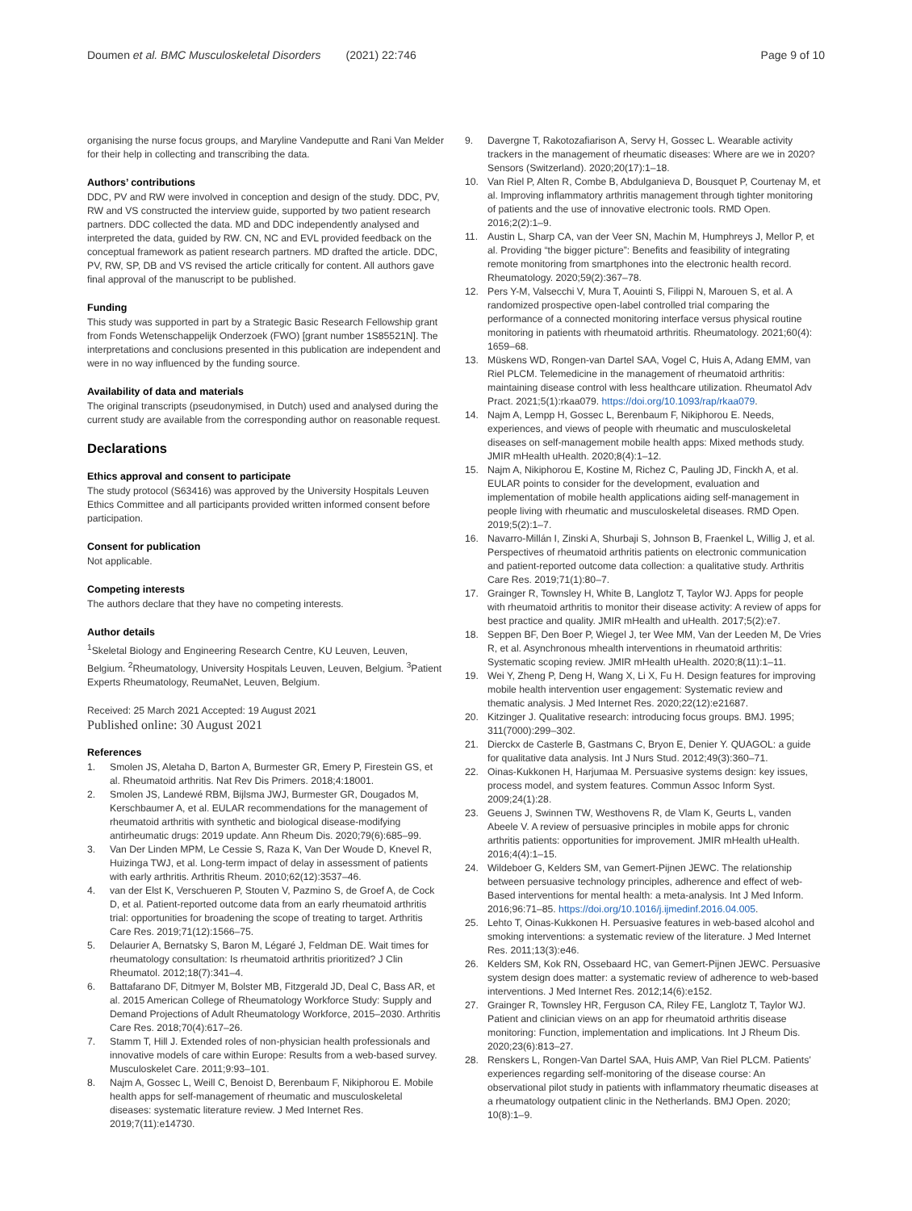Doumen et al. BMC Musculoskeletal Disorders (2021) 22:746 Page 9 of 10
organising the nurse focus groups, and Maryline Vandeputte and Rani Van Melder for their help in collecting and transcribing the data.
Authors’ contributions
DDC, PV and RW were involved in conception and design of the study. DDC, PV, RW and VS constructed the interview guide, supported by two patient research partners. DDC collected the data. MD and DDC independently analysed and interpreted the data, guided by RW. CN, NC and EVL provided feedback on the conceptual framework as patient research partners. MD drafted the article. DDC, PV, RW, SP, DB and VS revised the article critically for content. All authors gave final approval of the manuscript to be published.
Funding
This study was supported in part by a Strategic Basic Research Fellowship grant from Fonds Wetenschappelijk Onderzoek (FWO) [grant number 1S85521N]. The interpretations and conclusions presented in this publication are independent and were in no way influenced by the funding source.
Availability of data and materials
The original transcripts (pseudonymised, in Dutch) used and analysed during the current study are available from the corresponding author on reasonable request.
Declarations
Ethics approval and consent to participate
The study protocol (S63416) was approved by the University Hospitals Leuven Ethics Committee and all participants provided written informed consent before participation.
Consent for publication
Not applicable.
Competing interests
The authors declare that they have no competing interests.
Author details
<sup>1</sup> Skeletal Biology and Engineering Research Centre, KU Leuven, Leuven, Belgium. <sup>2</sup>Rheumatology, University Hospitals Leuven, Leuven, Belgium. <sup>3</sup>Patient Experts Rheumatology, ReumaNet, Leuven, Belgium.
Received: 25 March 2021 Accepted: 19 August 2021
Published online: 30 August 2021
References
1. Smolen JS, Aletaha D, Barton A, Burmester GR, Emery P, Firestein GS, et al. Rheumatoid arthritis. Nat Rev Dis Primers. 2018;4:18001.
2. Smolen JS, Landewé RBM, Bijlsma JWJ, Burmester GR, Dougados M, Kerschbaumer A, et al. EULAR recommendations for the management of rheumatoid arthritis with synthetic and biological disease-modifying antirheumatic drugs: 2019 update. Ann Rheum Dis. 2020;79(6):685–99.
3. Van Der Linden MPM, Le Cessie S, Raza K, Van Der Woude D, Knevel R, Huizinga TWJ, et al. Long-term impact of delay in assessment of patients with early arthritis. Arthritis Rheum. 2010;62(12):3537–46.
4. van der Elst K, Verschueren P, Stouten V, Pazmino S, de Groef A, de Cock D, et al. Patient-reported outcome data from an early rheumatoid arthritis trial: opportunities for broadening the scope of treating to target. Arthritis Care Res. 2019;71(12):1566–75.
5. Delaurier A, Bernatsky S, Baron M, Légaré J, Feldman DE. Wait times for rheumatology consultation: Is rheumatoid arthritis prioritized? J Clin Rheumatol. 2012;18(7):341–4.
6. Battafarano DF, Ditmyer M, Bolster MB, Fitzgerald JD, Deal C, Bass AR, et al. 2015 American College of Rheumatology Workforce Study: Supply and Demand Projections of Adult Rheumatology Workforce, 2015–2030. Arthritis Care Res. 2018;70(4):617–26.
7. Stamm T, Hill J. Extended roles of non-physician health professionals and innovative models of care within Europe: Results from a web-based survey. Musculoskelet Care. 2011;9:93–101.
8. Najm A, Gossec L, Weill C, Benoist D, Berenbaum F, Nikiphorou E. Mobile health apps for self-management of rheumatic and musculoskeletal diseases: systematic literature review. J Med Internet Res. 2019;7(11):e14730.
9. Davergne T, Rakotozafiarison A, Servy H, Gossec L. Wearable activity trackers in the management of rheumatic diseases: Where are we in 2020? Sensors (Switzerland). 2020;20(17):1–18.
10. Van Riel P, Alten R, Combe B, Abdulganieva D, Bousquet P, Courtenay M, et al. Improving inflammatory arthritis management through tighter monitoring of patients and the use of innovative electronic tools. RMD Open. 2016;2(2):1–9.
11. Austin L, Sharp CA, van der Veer SN, Machin M, Humphreys J, Mellor P, et al. Providing “the bigger picture”: Benefits and feasibility of integrating remote monitoring from smartphones into the electronic health record. Rheumatology. 2020;59(2):367–78.
12. Pers Y-M, Valsecchi V, Mura T, Aouinti S, Filippi N, Marouen S, et al. A randomized prospective open-label controlled trial comparing the performance of a connected monitoring interface versus physical routine monitoring in patients with rheumatoid arthritis. Rheumatology. 2021;60(4): 1659–68.
13. Müskens WD, Rongen-van Dartel SAA, Vogel C, Huis A, Adang EMM, van Riel PLCM. Telemedicine in the management of rheumatoid arthritis: maintaining disease control with less healthcare utilization. Rheumatol Adv Pract. 2021;5(1):rkaa079. https://doi.org/10.1093/rap/rkaa079.
14. Najm A, Lempp H, Gossec L, Berenbaum F, Nikiphorou E. Needs, experiences, and views of people with rheumatic and musculoskeletal diseases on self-management mobile health apps: Mixed methods study. JMIR mHealth uHealth. 2020;8(4):1–12.
15. Najm A, Nikiphorou E, Kostine M, Richez C, Pauling JD, Finckh A, et al. EULAR points to consider for the development, evaluation and implementation of mobile health applications aiding self-management in people living with rheumatic and musculoskeletal diseases. RMD Open. 2019;5(2):1–7.
16. Navarro-Millán I, Zinski A, Shurbaji S, Johnson B, Fraenkel L, Willig J, et al. Perspectives of rheumatoid arthritis patients on electronic communication and patient-reported outcome data collection: a qualitative study. Arthritis Care Res. 2019;71(1):80–7.
17. Grainger R, Townsley H, White B, Langlotz T, Taylor WJ. Apps for people with rheumatoid arthritis to monitor their disease activity: A review of apps for best practice and quality. JMIR mHealth and uHealth. 2017;5(2):e7.
18. Seppen BF, Den Boer P, Wiegel J, ter Wee MM, Van der Leeden M, De Vries R, et al. Asynchronous mhealth interventions in rheumatoid arthritis: Systematic scoping review. JMIR mHealth uHealth. 2020;8(11):1–11.
19. Wei Y, Zheng P, Deng H, Wang X, Li X, Fu H. Design features for improving mobile health intervention user engagement: Systematic review and thematic analysis. J Med Internet Res. 2020;22(12):e21687.
20. Kitzinger J. Qualitative research: introducing focus groups. BMJ. 1995; 311(7000):299–302.
21. Dierckx de Casterle B, Gastmans C, Bryon E, Denier Y. QUAGOL: a guide for qualitative data analysis. Int J Nurs Stud. 2012;49(3):360–71.
22. Oinas-Kukkonen H, Harjumaa M. Persuasive systems design: key issues, process model, and system features. Commun Assoc Inform Syst. 2009;24(1):28.
23. Geuens J, Swinnen TW, Westhovens R, de Vlam K, Geurts L, vanden Abeele V. A review of persuasive principles in mobile apps for chronic arthritis patients: opportunities for improvement. JMIR mHealth uHealth. 2016;4(4):1–15.
24. Wildeboer G, Kelders SM, van Gemert-Pijnen JEWC. The relationship between persuasive technology principles, adherence and effect of web-Based interventions for mental health: a meta-analysis. Int J Med Inform. 2016;96:71–85. https://doi.org/10.1016/j.ijmedinf.2016.04.005.
25. Lehto T, Oinas-Kukkonen H. Persuasive features in web-based alcohol and smoking interventions: a systematic review of the literature. J Med Internet Res. 2011;13(3):e46.
26. Kelders SM, Kok RN, Ossebaard HC, van Gemert-Pijnen JEWC. Persuasive system design does matter: a systematic review of adherence to web-based interventions. J Med Internet Res. 2012;14(6):e152.
27. Grainger R, Townsley HR, Ferguson CA, Riley FE, Langlotz T, Taylor WJ. Patient and clinician views on an app for rheumatoid arthritis disease monitoring: Function, implementation and implications. Int J Rheum Dis. 2020;23(6):813–27.
28. Renskers L, Rongen-Van Dartel SAA, Huis AMP, Van Riel PLCM. Patients’ experiences regarding self-monitoring of the disease course: An observational pilot study in patients with inflammatory rheumatic diseases at a rheumatology outpatient clinic in the Netherlands. BMJ Open. 2020; 10(8):1–9.